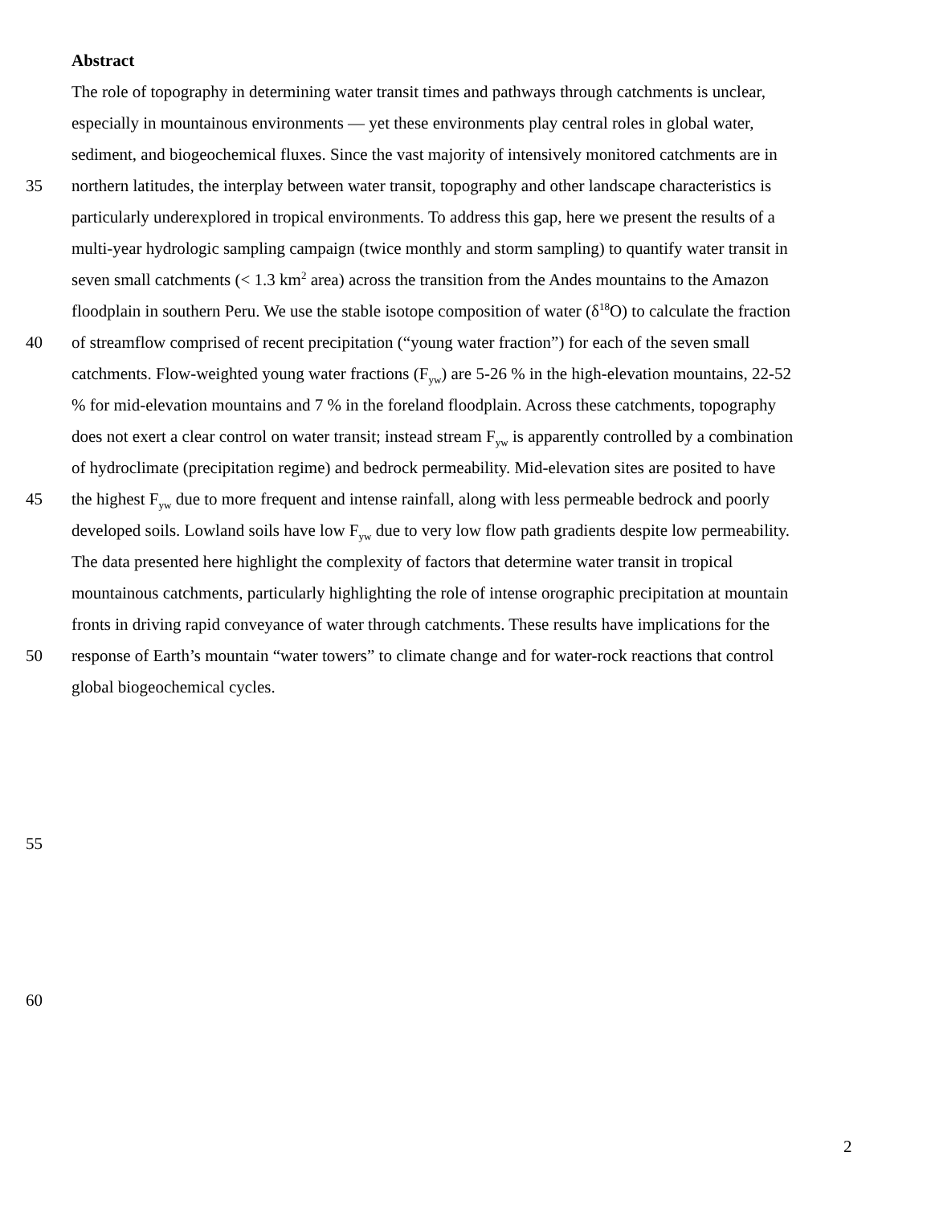Abstract
The role of topography in determining water transit times and pathways through catchments is unclear,
especially in mountainous environments — yet these environments play central roles in global water,
sediment, and biogeochemical fluxes. Since the vast majority of intensively monitored catchments are in
35 northern latitudes, the interplay between water transit, topography and other landscape characteristics is
particularly underexplored in tropical environments. To address this gap, here we present the results of a
multi-year hydrologic sampling campaign (twice monthly and storm sampling) to quantify water transit in
seven small catchments (< 1.3 km<sup>2</sup> area) across the transition from the Andes mountains to the Amazon
floodplain in southern Peru. We use the stable isotope composition of water (δ<sup>18</sup>O) to calculate the fraction
40 of streamflow comprised of recent precipitation (“young water fraction”) for each of the seven small
catchments. Flow-weighted young water fractions (F<sub>yw</sub>) are 5-26 % in the high-elevation mountains, 22-52
% for mid-elevation mountains and 7 % in the foreland floodplain. Across these catchments, topography
does not exert a clear control on water transit; instead stream F<sub>yw</sub> is apparently controlled by a combination
of hydroclimate (precipitation regime) and bedrock permeability. Mid-elevation sites are posited to have
45 the highest F<sub>yw</sub> due to more frequent and intense rainfall, along with less permeable bedrock and poorly
developed soils. Lowland soils have low F<sub>yw</sub> due to very low flow path gradients despite low permeability.
The data presented here highlight the complexity of factors that determine water transit in tropical
mountainous catchments, particularly highlighting the role of intense orographic precipitation at mountain
fronts in driving rapid conveyance of water through catchments. These results have implications for the
50 response of Earth’s mountain “water towers” to climate change and for water-rock reactions that control
global biogeochemical cycles.
55
60
2